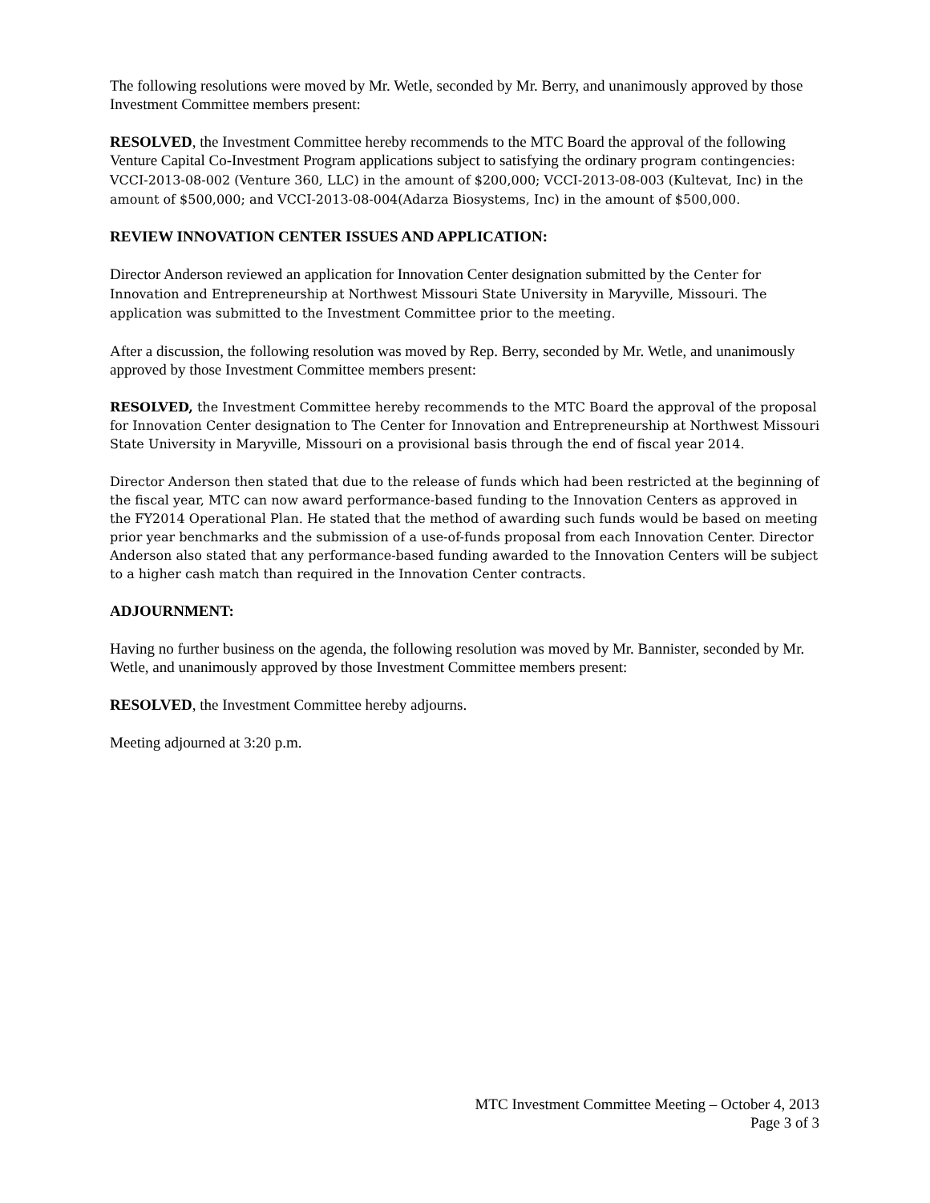The following resolutions were moved by Mr. Wetle, seconded by Mr. Berry, and unanimously approved by those Investment Committee members present:
RESOLVED, the Investment Committee hereby recommends to the MTC Board the approval of the following Venture Capital Co-Investment Program applications subject to satisfying the ordinary program contingencies: VCCI-2013-08-002 (Venture 360, LLC) in the amount of $200,000; VCCI-2013-08-003 (Kultevat, Inc) in the amount of $500,000; and VCCI-2013-08-004(Adarza Biosystems, Inc) in the amount of $500,000.
REVIEW INNOVATION CENTER ISSUES AND APPLICATION:
Director Anderson reviewed an application for Innovation Center designation submitted by the Center for Innovation and Entrepreneurship at Northwest Missouri State University in Maryville, Missouri. The application was submitted to the Investment Committee prior to the meeting.
After a discussion, the following resolution was moved by Rep. Berry, seconded by Mr. Wetle, and unanimously approved by those Investment Committee members present:
RESOLVED, the Investment Committee hereby recommends to the MTC Board the approval of the proposal for Innovation Center designation to The Center for Innovation and Entrepreneurship at Northwest Missouri State University in Maryville, Missouri on a provisional basis through the end of fiscal year 2014.
Director Anderson then stated that due to the release of funds which had been restricted at the beginning of the fiscal year, MTC can now award performance-based funding to the Innovation Centers as approved in the FY2014 Operational Plan. He stated that the method of awarding such funds would be based on meeting prior year benchmarks and the submission of a use-of-funds proposal from each Innovation Center. Director Anderson also stated that any performance-based funding awarded to the Innovation Centers will be subject to a higher cash match than required in the Innovation Center contracts.
ADJOURNMENT:
Having no further business on the agenda, the following resolution was moved by Mr. Bannister, seconded by Mr. Wetle, and unanimously approved by those Investment Committee members present:
RESOLVED, the Investment Committee hereby adjourns.
Meeting adjourned at 3:20 p.m.
MTC Investment Committee Meeting – October 4, 2013
Page 3 of 3